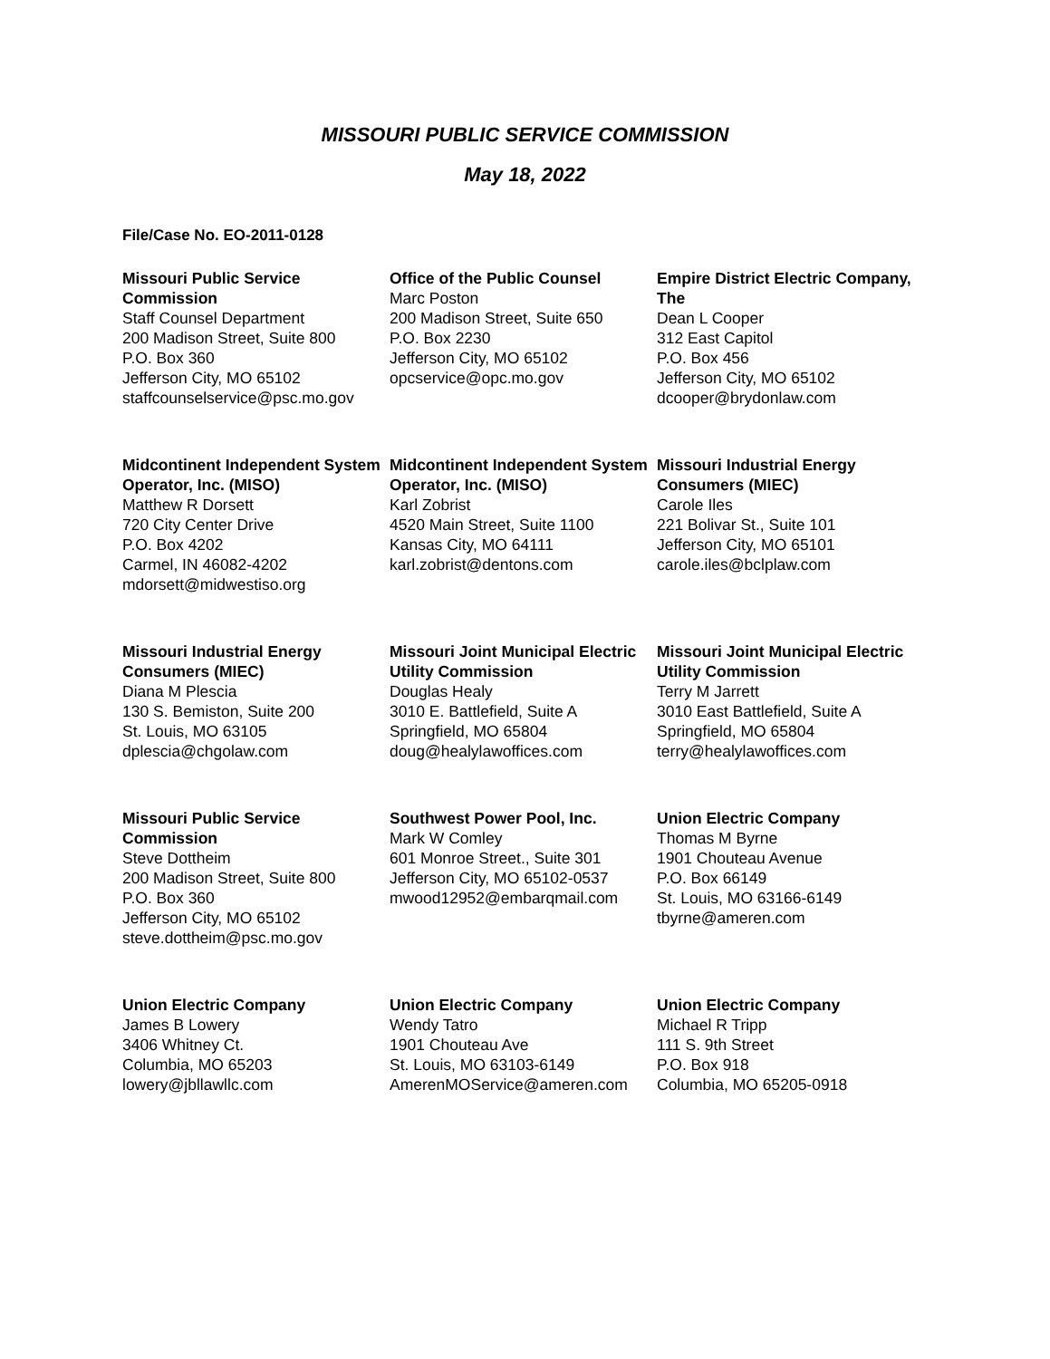MISSOURI PUBLIC SERVICE COMMISSION
May 18, 2022
File/Case No. EO-2011-0128
Missouri Public Service Commission
Staff Counsel Department
200 Madison Street, Suite 800
P.O. Box 360
Jefferson City, MO 65102
staffcounselservice@psc.mo.gov
Office of the Public Counsel
Marc Poston
200 Madison Street, Suite 650
P.O. Box 2230
Jefferson City, MO 65102
opcservice@opc.mo.gov
Empire District Electric Company, The
Dean L Cooper
312 East Capitol
P.O. Box 456
Jefferson City, MO 65102
dcooper@brydonlaw.com
Midcontinent Independent System Operator, Inc. (MISO)
Matthew R Dorsett
720 City Center Drive
P.O. Box 4202
Carmel, IN 46082-4202
mdorsett@midwestiso.org
Midcontinent Independent System Operator, Inc. (MISO)
Karl Zobrist
4520 Main Street, Suite 1100
Kansas City, MO 64111
karl.zobrist@dentons.com
Missouri Industrial Energy Consumers (MIEC)
Carole Iles
221 Bolivar St., Suite 101
Jefferson City, MO 65101
carole.iles@bclplaw.com
Missouri Industrial Energy Consumers (MIEC)
Diana M Plescia
130 S. Bemiston, Suite 200
St. Louis, MO 63105
dplescia@chgolaw.com
Missouri Joint Municipal Electric Utility Commission
Douglas Healy
3010 E. Battlefield, Suite A
Springfield, MO 65804
doug@healylawoffices.com
Missouri Joint Municipal Electric Utility Commission
Terry M Jarrett
3010 East Battlefield, Suite A
Springfield, MO 65804
terry@healylawoffices.com
Missouri Public Service Commission
Steve Dottheim
200 Madison Street, Suite 800
P.O. Box 360
Jefferson City, MO 65102
steve.dottheim@psc.mo.gov
Southwest Power Pool, Inc.
Mark W Comley
601 Monroe Street., Suite 301
Jefferson City, MO 65102-0537
mwood12952@embarqmail.com
Union Electric Company
Thomas M Byrne
1901 Chouteau Avenue
P.O. Box 66149
St. Louis, MO 63166-6149
tbyrne@ameren.com
Union Electric Company
James B Lowery
3406 Whitney Ct.
Columbia, MO 65203
lowery@jbllawllc.com
Union Electric Company
Wendy Tatro
1901 Chouteau Ave
St. Louis, MO 63103-6149
AmerenMOService@ameren.com
Union Electric Company
Michael R Tripp
111 S. 9th Street
P.O. Box 918
Columbia, MO 65205-0918